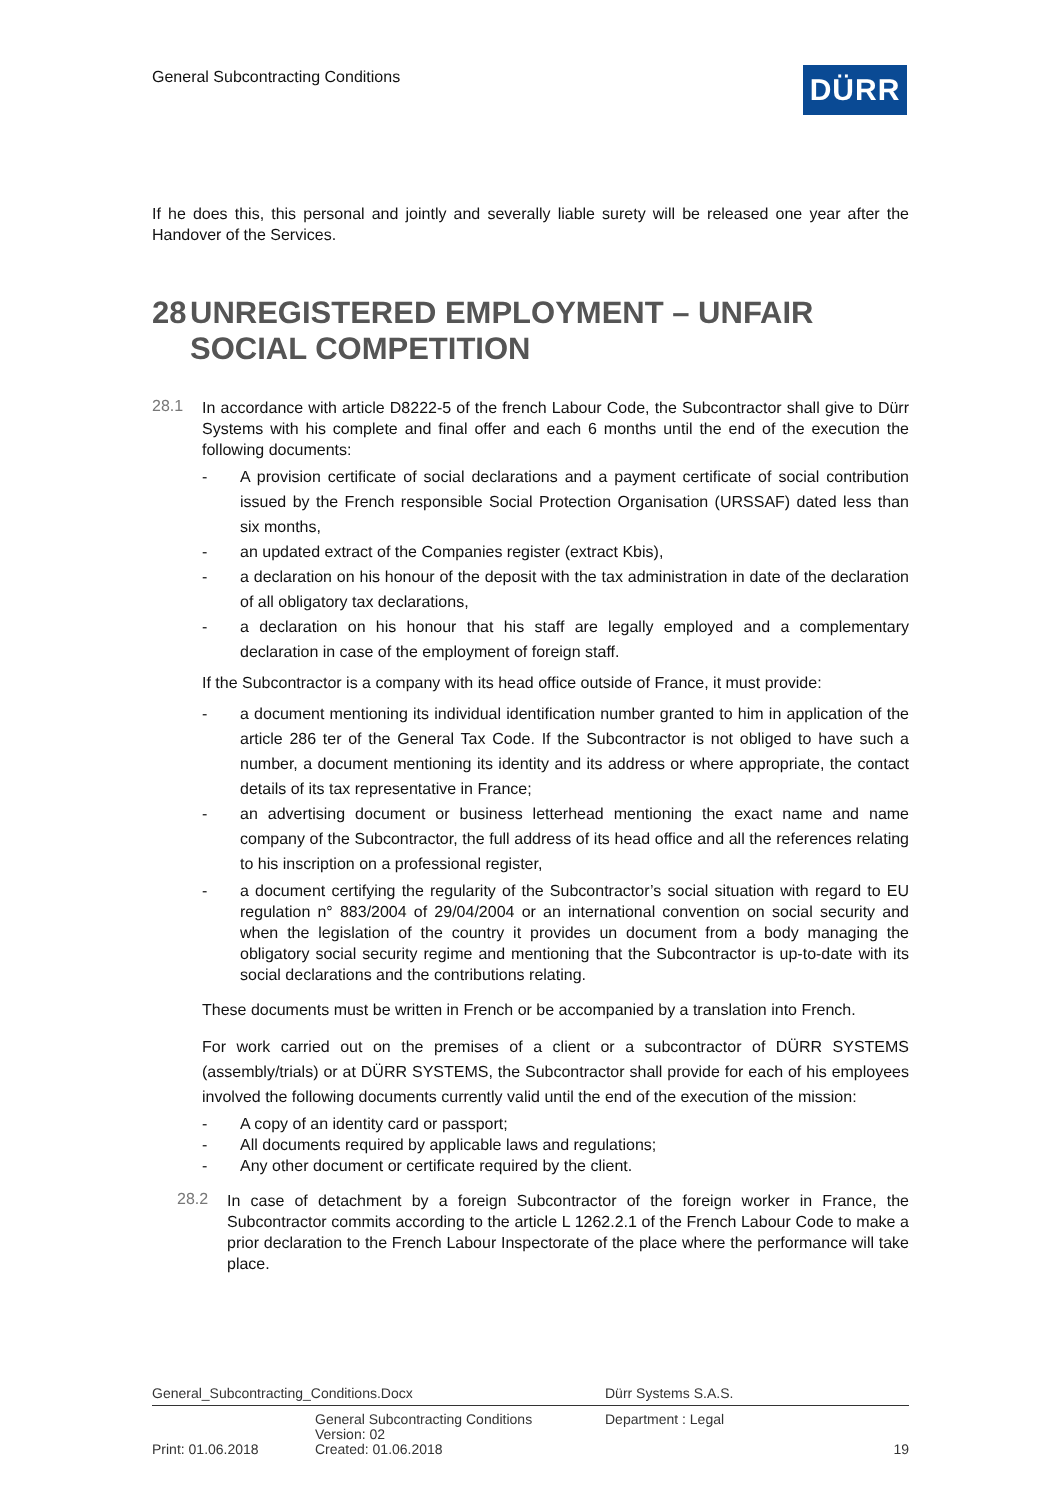General Subcontracting Conditions
DÜRR
If he does this, this personal and jointly and severally liable surety will be released one year after the Handover of the Services.
28 UNREGISTERED EMPLOYMENT – UNFAIR SOCIAL COMPETITION
28.1
In accordance with article D8222-5 of the french Labour Code, the Subcontractor shall give to Dürr Systems with his complete and final offer and each 6 months until the end of the execution the following documents:
- A provision certificate of social declarations and a payment certificate of social contribution issued by the French responsible Social Protection Organisation (URSSAF) dated less than six months,
- an updated extract of the Companies register (extract Kbis),
- a declaration on his honour of the deposit with the tax administration in date of the declaration of all obligatory tax declarations,
- a declaration on his honour that his staff are legally employed and a complementary declaration in case of the employment of foreign staff.
If the Subcontractor is a company with its head office outside of France, it must provide:
- a document mentioning its individual identification number granted to him in application of the article 286 ter of the General Tax Code. If the Subcontractor is not obliged to have such a number, a document mentioning its identity and its address or where appropriate, the contact details of its tax representative in France;
- an advertising document or business letterhead mentioning the exact name and name company of the Subcontractor, the full address of its head office and all the references relating to his inscription on a professional register,
- a document certifying the regularity of the Subcontractor’s social situation with regard to EU regulation n° 883/2004 of 29/04/2004 or an international convention on social security and when the legislation of the country it provides un document from a body managing the obligatory social security regime and mentioning that the Subcontractor is up-to-date with its social declarations and the contributions relating.
These documents must be written in French or be accompanied by a translation into French.
For work carried out on the premises of a client or a subcontractor of DÜRR SYSTEMS (assembly/trials) or at DÜRR SYSTEMS, the Subcontractor shall provide for each of his employees involved the following documents currently valid until the end of the execution of the mission:
- A copy of an identity card or passport;
- All documents required by applicable laws and regulations;
- Any other document or certificate required by the client.
28.2
In case of detachment by a foreign Subcontractor of the foreign worker in France, the Subcontractor commits according to the article L 1262.2.1 of the French Labour Code to make a prior declaration to the French Labour Inspectorate of the place where the performance will take place.
| General_Subcontracting_Conditions.Docx | | Dürr Systems S.A.S. | |
| | General Subcontracting Conditions Version: 02 | Department : Legal | |
| Print: 01.06.2018 | Created: 01.06.2018 | | 19 |